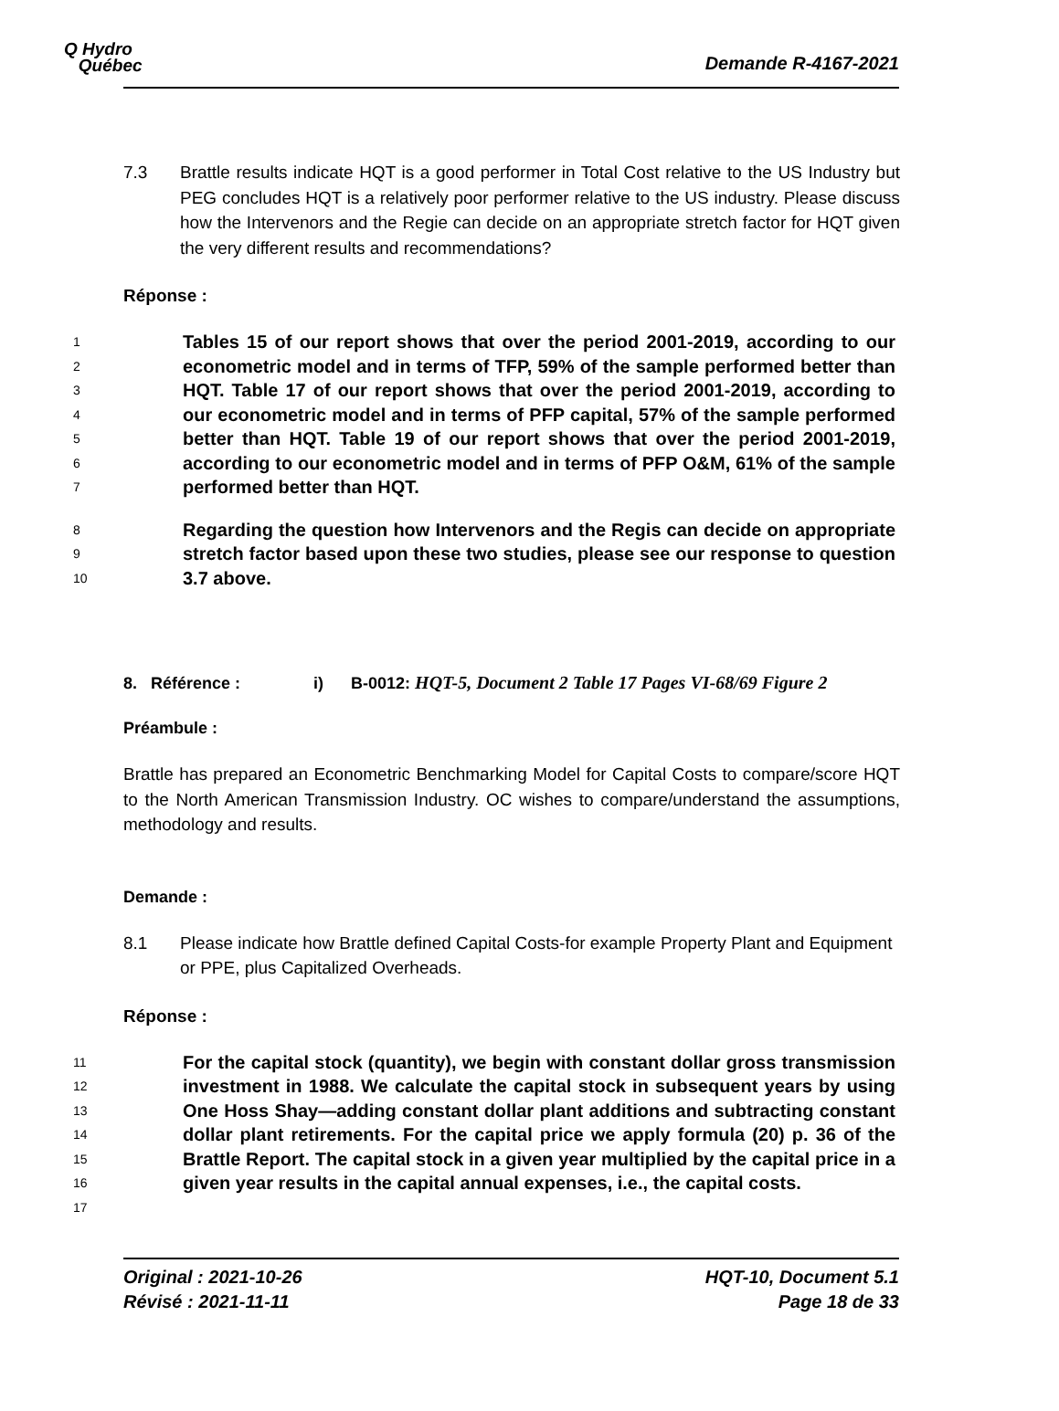Q Hydro
Québec
Demande R-4167-2021
7.3 Brattle results indicate HQT is a good performer in Total Cost relative to the US Industry but PEG concludes HQT is a relatively poor performer relative to the US industry. Please discuss how the Intervenors and the Regie can decide on an appropriate stretch factor for HQT given the very different results and recommendations?
Réponse :
1
2
3
4
5
6
7
Tables 15 of our report shows that over the period 2001-2019, according to our econometric model and in terms of TFP, 59% of the sample performed better than HQT. Table 17 of our report shows that over the period 2001-2019, according to our econometric model and in terms of PFP capital, 57% of the sample performed better than HQT. Table 19 of our report shows that over the period 2001-2019, according to our econometric model and in terms of PFP O&M, 61% of the sample performed better than HQT.
8
9
10
Regarding the question how Intervenors and the Regis can decide on appropriate stretch factor based upon these two studies, please see our response to question 3.7 above.
8. Référence : i) B-0012: HQT-5, Document 2 Table 17 Pages VI-68/69 Figure 2
Préambule :
Brattle has prepared an Econometric Benchmarking Model for Capital Costs to compare/score HQT to the North American Transmission Industry. OC wishes to compare/understand the assumptions, methodology and results.
Demande :
8.1 Please indicate how Brattle defined Capital Costs-for example Property Plant and Equipment or PPE, plus Capitalized Overheads.
Réponse :
11
12
13
14
15
16
17
For the capital stock (quantity), we begin with constant dollar gross transmission investment in 1988. We calculate the capital stock in subsequent years by using One Hoss Shay—adding constant dollar plant additions and subtracting constant dollar plant retirements. For the capital price we apply formula (20) p. 36 of the Brattle Report. The capital stock in a given year multiplied by the capital price in a given year results in the capital annual expenses, i.e., the capital costs.
Original : 2021-10-26
Révisé : 2021-11-11
HQT-10, Document 5.1
Page 18 de 33